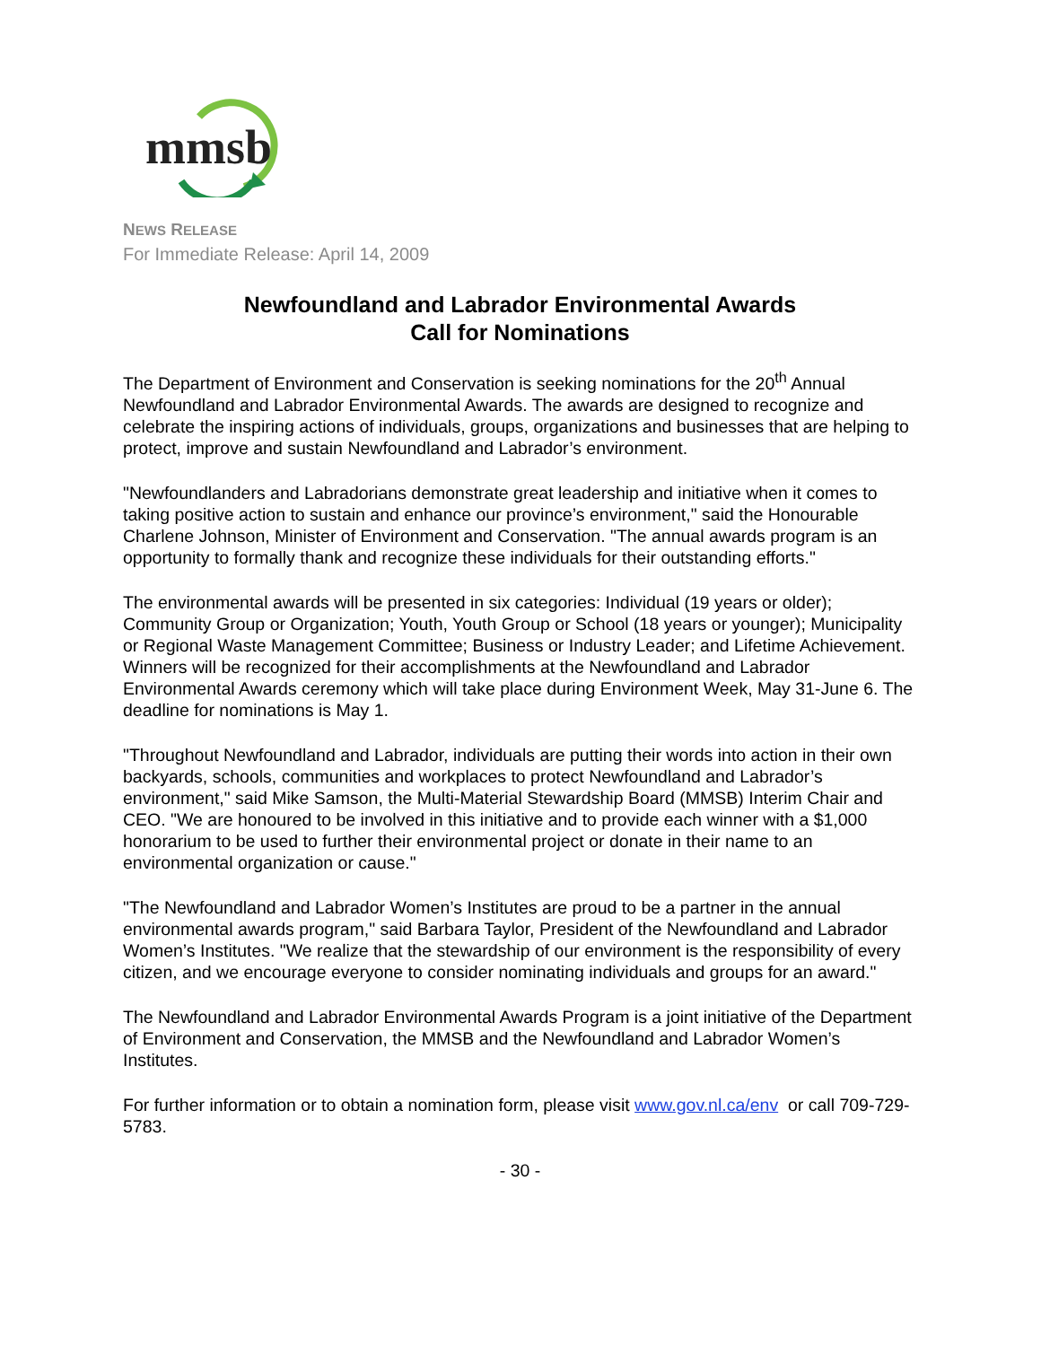mmsb
NEWS RELEASE
For Immediate Release: April 14, 2009
Newfoundland and Labrador Environmental Awards
Call for Nominations
The Department of Environment and Conservation is seeking nominations for the 20<sup>th</sup> Annual Newfoundland and Labrador Environmental Awards. The awards are designed to recognize and celebrate the inspiring actions of individuals, groups, organizations and businesses that are helping to protect, improve and sustain Newfoundland and Labrador’s environment.
"Newfoundlanders and Labradorians demonstrate great leadership and initiative when it comes to taking positive action to sustain and enhance our province’s environment," said the Honourable Charlene Johnson, Minister of Environment and Conservation. "The annual awards program is an opportunity to formally thank and recognize these individuals for their outstanding efforts."
The environmental awards will be presented in six categories: Individual (19 years or older); Community Group or Organization; Youth, Youth Group or School (18 years or younger); Municipality or Regional Waste Management Committee; Business or Industry Leader; and Lifetime Achievement. Winners will be recognized for their accomplishments at the Newfoundland and Labrador Environmental Awards ceremony which will take place during Environment Week, May 31-June 6. The deadline for nominations is May 1.
"Throughout Newfoundland and Labrador, individuals are putting their words into action in their own backyards, schools, communities and workplaces to protect Newfoundland and Labrador’s environment," said Mike Samson, the Multi-Material Stewardship Board (MMSB) Interim Chair and CEO. "We are honoured to be involved in this initiative and to provide each winner with a $1,000 honorarium to be used to further their environmental project or donate in their name to an environmental organization or cause."
"The Newfoundland and Labrador Women’s Institutes are proud to be a partner in the annual environmental awards program," said Barbara Taylor, President of the Newfoundland and Labrador Women’s Institutes. "We realize that the stewardship of our environment is the responsibility of every citizen, and we encourage everyone to consider nominating individuals and groups for an award."
The Newfoundland and Labrador Environmental Awards Program is a joint initiative of the Department of Environment and Conservation, the MMSB and the Newfoundland and Labrador Women’s Institutes.
For further information or to obtain a nomination form, please visit www.gov.nl.ca/env or call 709-729-5783.
- 30 -